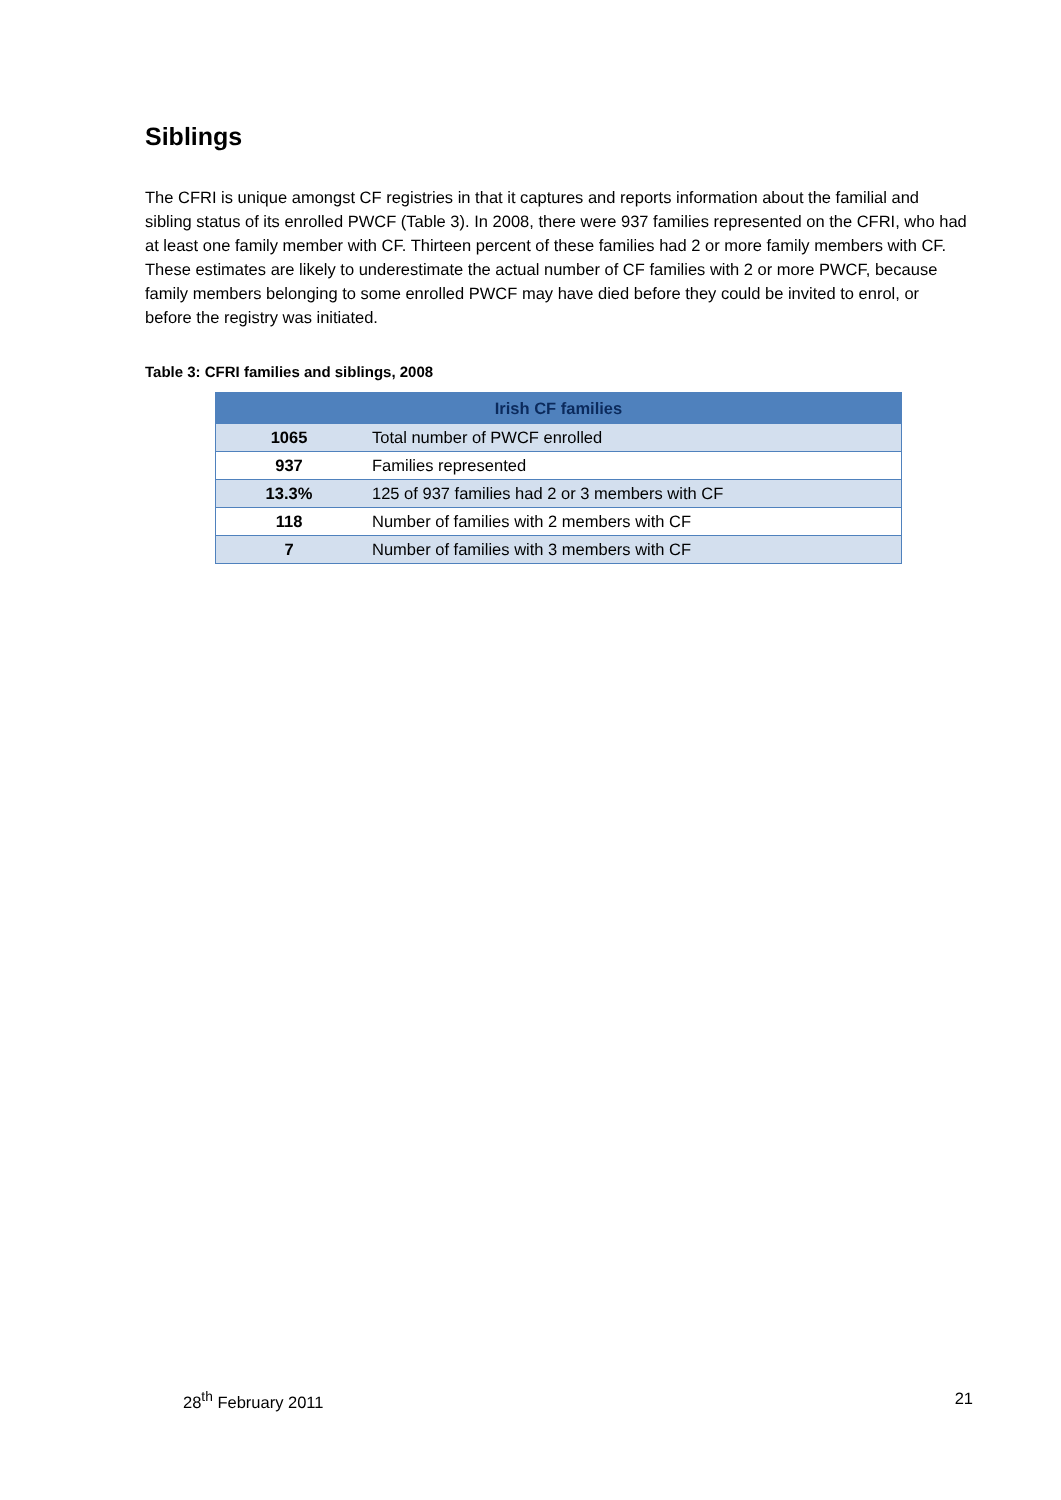Siblings
The CFRI is unique amongst CF registries in that it captures and reports information about the familial and sibling status of its enrolled PWCF (Table 3). In 2008, there were 937 families represented on the CFRI, who had at least one family member with CF. Thirteen percent of these families had 2 or more family members with CF. These estimates are likely to underestimate the actual number of CF families with 2 or more PWCF, because family members belonging to some enrolled PWCF may have died before they could be invited to enrol, or before the registry was initiated.
Table 3: CFRI families and siblings, 2008
| Irish CF families | |
| --- | --- |
| 1065 | Total number of PWCF enrolled |
| 937 | Families represented |
| 13.3% | 125 of 937 families had 2 or 3 members with CF |
| 118 | Number of families with 2 members with CF |
| 7 | Number of families with 3 members with CF |
28<sup>th</sup> February 2011 21